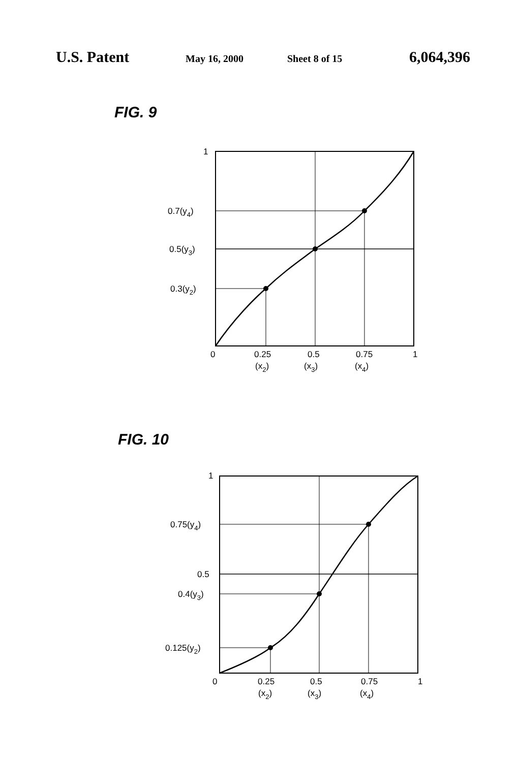U.S. Patent May 16, 2000 Sheet 8 of 15 6,064,396
FIG. 9
1
0.7(y4)
0.5(y3)
0.3(y2)
0
0.25
0.5
0.75
1
(x2)
(x3)
(x4)
FIG. 10
1
0.75(y4)
0.5
0.4(y3)
0.125(y2)
0
0.25
0.5
0.75
1
(x2)
(x3)
(x4)